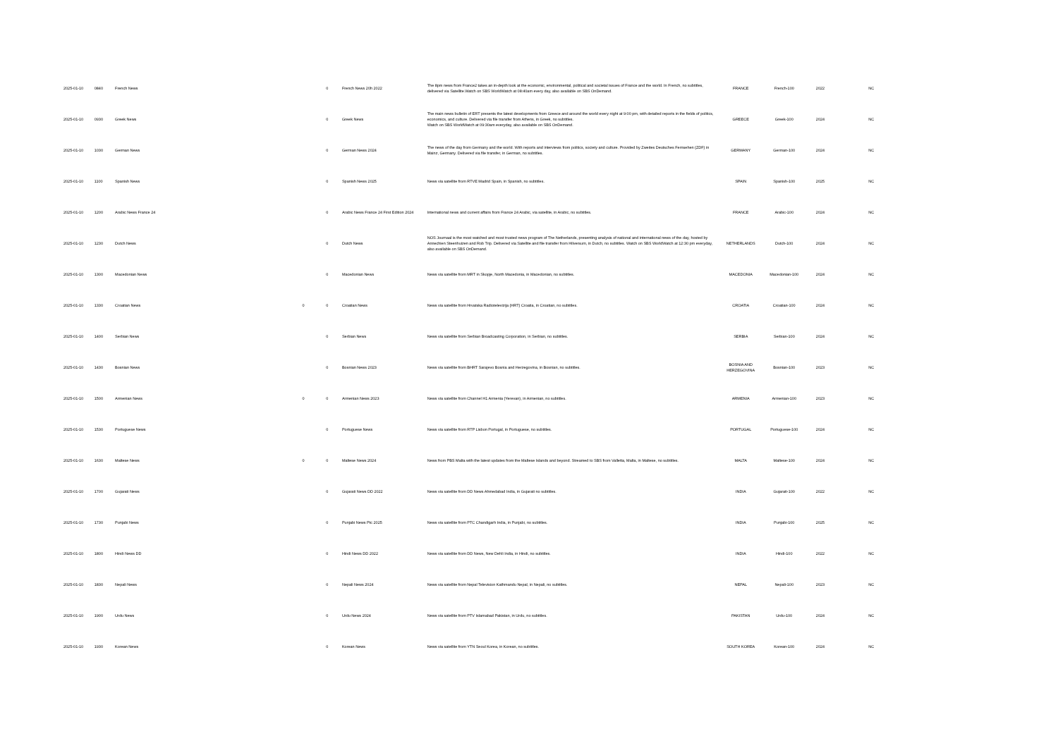| 2025-01-10 | 0840 | French News | | 0 | French News 20h 2022 | The 8pm news from France2 takes an in-depth look at the economic, environmental, political and societal issues of France and the world. In French, no subtitles, delivered via Satellite.Watch on SBS WorldWatch at 08:40am every day, also available on SBS OnDemand. | FRANCE | French-100 | 2022 | NC |
| 2025-01-10 | 0930 | Greek News | | 0 | Greek News | The main news bulletin of ERT presents the latest developments from Greece and around the world every night at 9:00 pm, with detailed reports in the fields of politics, economics, and culture. Delivered via file transfer from Athens, in Greek, no subtitles. Watch on SBS WorldWatch at 09:30am everyday, also available on SBS OnDemand. | GREECE | Greek-100 | 2024 | NC |
| 2025-01-10 | 1030 | German News | | 0 | German News 2024 | The news of the day from Germany and the world. With reports and interviews from politics, society and culture. Provided by Zweites Deutsches Fernsehen (ZDF) in Mainz, Germany. Delivered via file transfer, in German, no subtitles. | GERMANY | German-100 | 2024 | NC |
| 2025-01-10 | 1100 | Spanish News | | 0 | Spanish News 2025 | News via satellite from RTVE Madrid Spain, in Spanish, no subtitles. | SPAIN | Spanish-100 | 2025 | NC |
| 2025-01-10 | 1200 | Arabic News France 24 | | 0 | Arabic News France 24 First Edition 2024 | International news and current affairs from France 24 Arabic, via satellite, in Arabic, no subtitles. | FRANCE | Arabic-100 | 2024 | NC |
| 2025-01-10 | 1230 | Dutch News | | 0 | Dutch News | NOS Journaal is the most watched and most trusted news program of The Netherlands, presenting analysis of national and international news of the day, hosted by Annechien Steenhuizen and Rob Trip. Delivered via Satellite and file transfer from Hilversum, in Dutch, no subtitles. Watch on SBS WorldWatch at 12:30 pm everyday, also available on SBS OnDemand. | NETHERLANDS | Dutch-100 | 2024 | NC |
| 2025-01-10 | 1300 | Macedonian News | | 0 | Macedonian News | News via satellite from MRT in Skopje, North Macedonia, in Macedonian, no subtitles. | MACEDONIA | Macedonian-100 | 2024 | NC |
| 2025-01-10 | 1330 | Croatian News | 0 | 0 | Croatian News | News via satellite from Hrvatska Radiotelevizija (HRT) Croatia, in Croatian, no subtitles. | CROATIA | Croatian-100 | 2024 | NC |
| 2025-01-10 | 1400 | Serbian News | | 0 | Serbian News | News via satellite from Serbian Broadcasting Corporation, in Serbian, no subtitles. | SERBIA | Serbian-100 | 2024 | NC |
| 2025-01-10 | 1430 | Bosnian News | | 0 | Bosnian News 2023 | News via satellite from BHRT Sarajevo Bosnia and Herzegovina, in Bosnian, no subtitles. | BOSNIA AND HERZEGOVINA | Bosnian-100 | 2023 | NC |
| 2025-01-10 | 1500 | Armenian News | 0 | 0 | Armenian News 2023 | News via satellite from Channel H1 Armenia (Yerevan), in Armenian, no subtitles. | ARMENIA | Armenian-100 | 2023 | NC |
| 2025-01-10 | 1530 | Portuguese News | | 0 | Portuguese News | News via satellite from RTP Lisbon Portugal, in Portuguese, no subtitles. | PORTUGAL | Portuguese-100 | 2024 | NC |
| 2025-01-10 | 1630 | Maltese News | 0 | 0 | Maltese News 2024 | News from PBS Malta with the latest updates from the Maltese Islands and beyond. Streamed to SBS from Valletta, Malta, in Maltese, no subtitles. | MALTA | Maltese-100 | 2024 | NC |
| 2025-01-10 | 1700 | Gujarati News | | 0 | Gujarati News DD 2022 | News via satellite from DD News Ahmedabad India, in Gujarati no subtitles. | INDIA | Gujarati-100 | 2022 | NC |
| 2025-01-10 | 1730 | Punjabi News | | 0 | Punjabi News Ptc 2025 | News via satellite from PTC Chandigarh India, in Punjabi, no subtitles. | INDIA | Punjabi-100 | 2025 | NC |
| 2025-01-10 | 1800 | Hindi News DD | | 0 | Hindi News DD 2022 | News via satellite from DD News, New Dehli India, in Hindi, no subtitles. | INDIA | Hindi-100 | 2022 | NC |
| 2025-01-10 | 1830 | Nepali News | | 0 | Nepali News 2024 | News via satellite from Nepal Television Kathmandu Nepal, in Nepali, no subtitles. | NEPAL | Nepali-100 | 2023 | NC |
| 2025-01-10 | 1900 | Urdu News | | 0 | Urdu News 2024 | News via satellite from PTV Islamabad Pakistan, in Urdu, no subtitles. | PAKISTAN | Urdu-100 | 2024 | NC |
| 2025-01-10 | 1930 | Korean News | | 0 | Korean News | News via satellite from YTN Seoul Korea, in Korean, no subtitles. | SOUTH KOREA | Korean-100 | 2024 | NC |